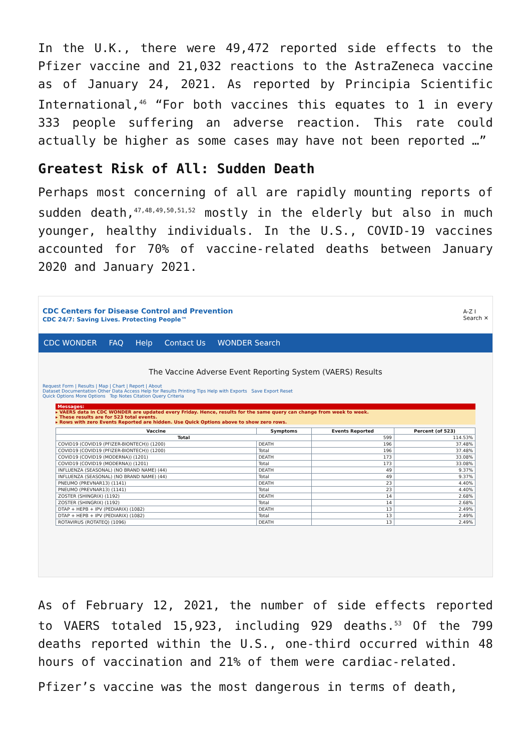In the U.K., there were 49,472 reported side effects to the Pfizer vaccine and 21,032 reactions to the AstraZeneca vaccine as of January 24, 2021. As reported by Principia Scientific International,<sup>46</sup> “For both vaccines this equates to 1 in every 333 people suffering an adverse reaction. This rate could actually be higher as some cases may have not been reported …”
Greatest Risk of All: Sudden Death
Perhaps most concerning of all are rapidly mounting reports of sudden death,<sup>47,48,49,50,51,52</sup> mostly in the elderly but also in much younger, healthy individuals. In the U.S., COVID-19 vaccines accounted for 70% of vaccine-related deaths between January 2020 and January 2021.
CDC Centers for Disease Control and Prevention
CDC 24/7: Saving Lives. Protecting People™
A-Z I
Search ✕
CDC WONDER FAQ Help Contact Us WONDER Search
The Vaccine Adverse Event Reporting System (VAERS) Results
Request Form | Results | Map | Chart | Report | About
Dataset Documentation Other Data Access Help for Results Printing Tips Help with Exports Save Export Reset
Quick Options More Options Top Notes Citation Query Criteria
Messages:
▸ VAERS data in CDC WONDER are updated every Friday. Hence, results for the same query can change from week to week.
▸ These results are for 523 total events.
▸ Rows with zero Events Reported are hidden. Use Quick Options above to show zero rows.
| Vaccine | Symptoms | Events Reported | Percent (of 523) |
| --- | --- | --- | --- |
| Total | | 599 | 114.53% |
| COVID19 (COVID19 (PFIZER-BIONTECH)) (1200) | DEATH | 196 | 37.48% |
| COVID19 (COVID19 (PFIZER-BIONTECH)) (1200) | Total | 196 | 37.48% |
| COVID19 (COVID19 (MODERNA)) (1201) | DEATH | 173 | 33.08% |
| COVID19 (COVID19 (MODERNA)) (1201) | Total | 173 | 33.08% |
| INFLUENZA (SEASONAL) (NO BRAND NAME) (44) | DEATH | 49 | 9.37% |
| INFLUENZA (SEASONAL) (NO BRAND NAME) (44) | Total | 49 | 9.37% |
| PNEUMO (PREVNAR13) (1141) | DEATH | 23 | 4.40% |
| PNEUMO (PREVNAR13) (1141) | Total | 23 | 4.40% |
| ZOSTER (SHINGRIX) (1192) | DEATH | 14 | 2.68% |
| ZOSTER (SHINGRIX) (1192) | Total | 14 | 2.68% |
| DTAP + HEPB + IPV (PEDIARIX) (1082) | DEATH | 13 | 2.49% |
| DTAP + HEPB + IPV (PEDIARIX) (1082) | Total | 13 | 2.49% |
| ROTAVIRUS (ROTATEQ) (1096) | DEATH | 13 | 2.49% |
As of February 12, 2021, the number of side effects reported to VAERS totaled 15,923, including 929 deaths.<sup>53</sup> Of the 799 deaths reported within the U.S., one-third occurred within 48 hours of vaccination and 21% of them were cardiac-related.
Pfizer’s vaccine was the most dangerous in terms of death,